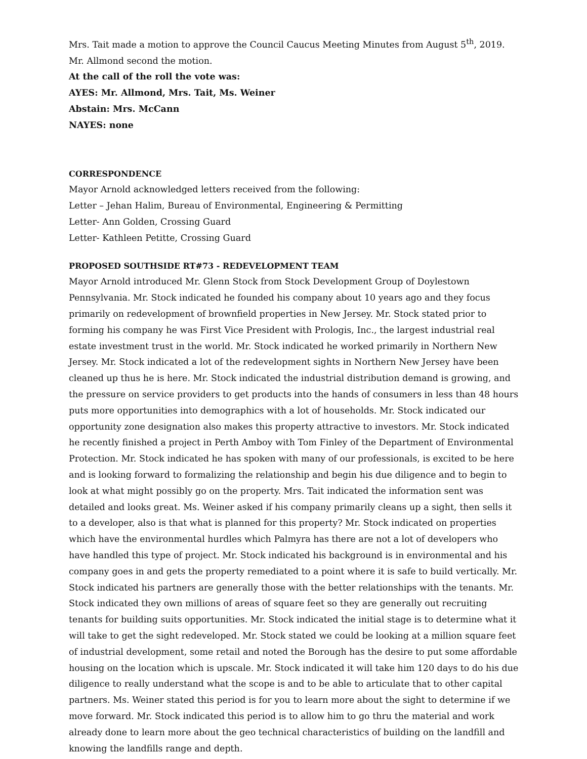Mrs. Tait made a motion to approve the Council Caucus Meeting Minutes from August 5<sup>th</sup>, 2019. Mr. Allmond second the motion.
At the call of the roll the vote was:
AYES: Mr. Allmond, Mrs. Tait, Ms. Weiner
Abstain: Mrs. McCann
NAYES: none
CORRESPONDENCE
Mayor Arnold acknowledged letters received from the following:
Letter – Jehan Halim, Bureau of Environmental, Engineering & Permitting
Letter- Ann Golden, Crossing Guard
Letter- Kathleen Petitte, Crossing Guard
PROPOSED SOUTHSIDE RT#73 - REDEVELOPMENT TEAM
Mayor Arnold introduced Mr. Glenn Stock from Stock Development Group of Doylestown Pennsylvania. Mr. Stock indicated he founded his company about 10 years ago and they focus primarily on redevelopment of brownfield properties in New Jersey. Mr. Stock stated prior to forming his company he was First Vice President with Prologis, Inc., the largest industrial real estate investment trust in the world. Mr. Stock indicated he worked primarily in Northern New Jersey. Mr. Stock indicated a lot of the redevelopment sights in Northern New Jersey have been cleaned up thus he is here. Mr. Stock indicated the industrial distribution demand is growing, and the pressure on service providers to get products into the hands of consumers in less than 48 hours puts more opportunities into demographics with a lot of households. Mr. Stock indicated our opportunity zone designation also makes this property attractive to investors. Mr. Stock indicated he recently finished a project in Perth Amboy with Tom Finley of the Department of Environmental Protection. Mr. Stock indicated he has spoken with many of our professionals, is excited to be here and is looking forward to formalizing the relationship and begin his due diligence and to begin to look at what might possibly go on the property. Mrs. Tait indicated the information sent was detailed and looks great. Ms. Weiner asked if his company primarily cleans up a sight, then sells it to a developer, also is that what is planned for this property? Mr. Stock indicated on properties which have the environmental hurdles which Palmyra has there are not a lot of developers who have handled this type of project. Mr. Stock indicated his background is in environmental and his company goes in and gets the property remediated to a point where it is safe to build vertically. Mr. Stock indicated his partners are generally those with the better relationships with the tenants. Mr. Stock indicated they own millions of areas of square feet so they are generally out recruiting tenants for building suits opportunities. Mr. Stock indicated the initial stage is to determine what it will take to get the sight redeveloped. Mr. Stock stated we could be looking at a million square feet of industrial development, some retail and noted the Borough has the desire to put some affordable housing on the location which is upscale. Mr. Stock indicated it will take him 120 days to do his due diligence to really understand what the scope is and to be able to articulate that to other capital partners. Ms. Weiner stated this period is for you to learn more about the sight to determine if we move forward. Mr. Stock indicated this period is to allow him to go thru the material and work already done to learn more about the geo technical characteristics of building on the landfill and knowing the landfills range and depth.